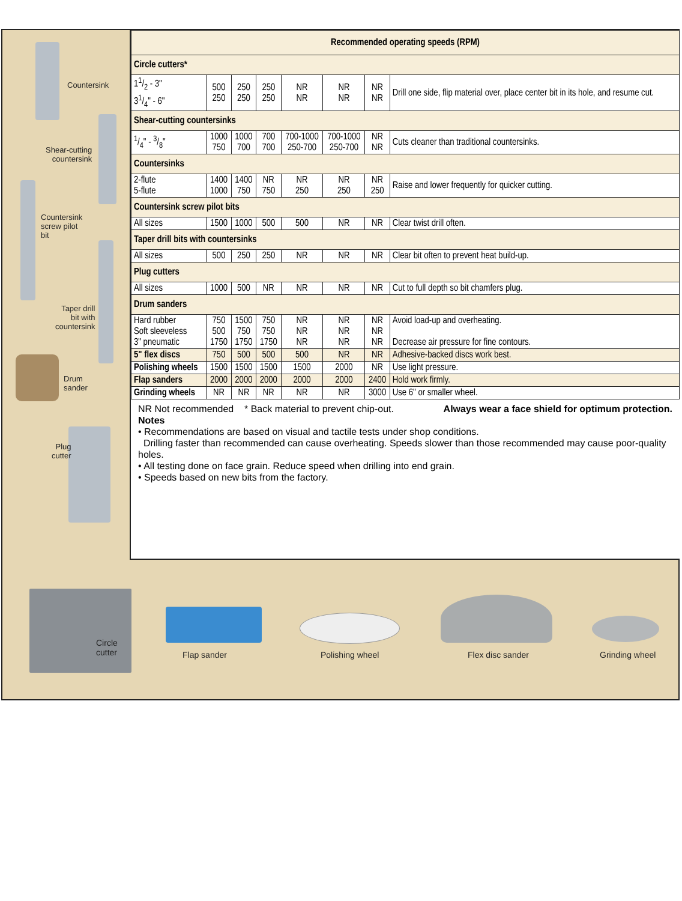Countersink
Shear-cutting
countersink
Countersink
screw pilot
bit
Taper drill
bit with
countersink
Drum
sander
Plug
cutter
| Recommended operating speeds (RPM) | | | | | | | |
| --- | --- | --- | --- | --- | --- | --- | --- |
| Circle cutters* | | | | | | | |
| 11/2 - 3" 31/4" - 6" | 500 250 | 250 250 | 250 250 | NR NR | NR NR | NR NR | Drill one side, flip material over, place center bit in its hole, and resume cut. |
| Shear-cutting countersinks | | | | | | | |
| 1/4" - 3/8" | 1000 750 | 1000 700 | 700 700 | 700-1000 250-700 | 700-1000 250-700 | NR NR | Cuts cleaner than traditional countersinks. |
| Countersinks | | | | | | | |
| 2-flute 5-flute | 1400 1000 | 1400 750 | NR 750 | NR 250 | NR 250 | NR 250 | Raise and lower frequently for quicker cutting. |
| Countersink screw pilot bits | | | | | | | |
| All sizes | 1500 | 1000 | 500 | 500 | NR | NR | Clear twist drill often. |
| Taper drill bits with countersinks | | | | | | | |
| All sizes | 500 | 250 | 250 | NR | NR | NR | Clear bit often to prevent heat build-up. |
| Plug cutters | | | | | | | |
| All sizes | 1000 | 500 | NR | NR | NR | NR | Cut to full depth so bit chamfers plug. |
| Drum sanders | | | | | | | |
| Hard rubber Soft sleeveless 3" pneumatic | 750 500 1750 | 1500 750 1750 | 750 750 1750 | NR NR NR | NR NR NR | NR NR NR | Avoid load-up and overheating. Decrease air pressure for fine contours. |
| 5" flex discs | 750 | 500 | 500 | 500 | NR | NR | Adhesive-backed discs work best. |
| Polishing wheels | 1500 | 1500 | 1500 | 1500 | 2000 | NR | Use light pressure. |
| Flap sanders | 2000 | 2000 | 2000 | 2000 | 2000 | 2400 | Hold work firmly. |
| Grinding wheels | NR | NR | NR | NR | NR | 3000 | Use 6" or smaller wheel. |
NR Not recommended * Back material to prevent chip-out. Always wear a face shield for optimum protection.
Notes
• Recommendations are based on visual and tactile tests under shop conditions.
Drilling faster than recommended can cause overheating. Speeds slower than those recommended may cause poor-quality holes.
• All testing done on face grain. Reduce speed when drilling into end grain.
• Speeds based on new bits from the factory.
Circle
cutter
Flap sander Polishing wheel Flex disc sander Grinding wheel